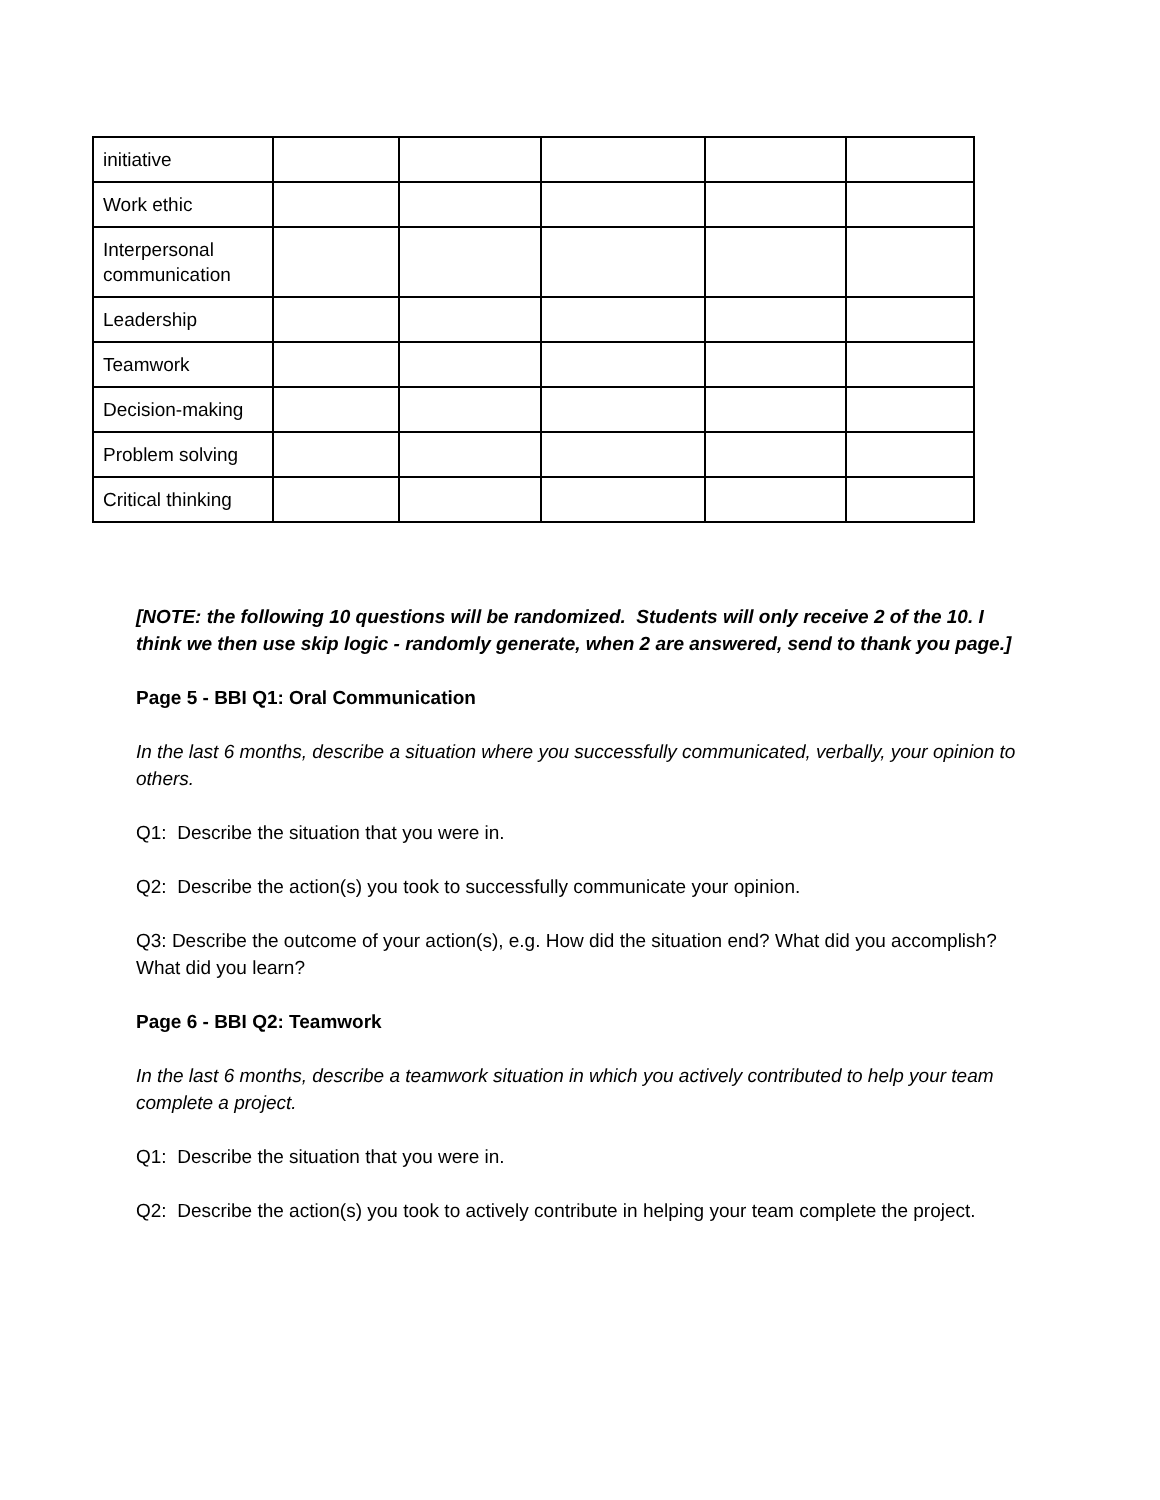| initiative | | | | | |
| Work ethic | | | | | |
| Interpersonal communication | | | | | |
| Leadership | | | | | |
| Teamwork | | | | | |
| Decision-making | | | | | |
| Problem solving | | | | | |
| Critical thinking | | | | | |
[NOTE: the following 10 questions will be randomized. Students will only receive 2 of the 10. I think we then use skip logic - randomly generate, when 2 are answered, send to thank you page.]
Page 5 - BBI Q1: Oral Communication
In the last 6 months, describe a situation where you successfully communicated, verbally, your opinion to others.
Q1: Describe the situation that you were in.
Q2: Describe the action(s) you took to successfully communicate your opinion.
Q3: Describe the outcome of your action(s), e.g. How did the situation end? What did you accomplish? What did you learn?
Page 6 - BBI Q2: Teamwork
In the last 6 months, describe a teamwork situation in which you actively contributed to help your team complete a project.
Q1: Describe the situation that you were in.
Q2: Describe the action(s) you took to actively contribute in helping your team complete the project.